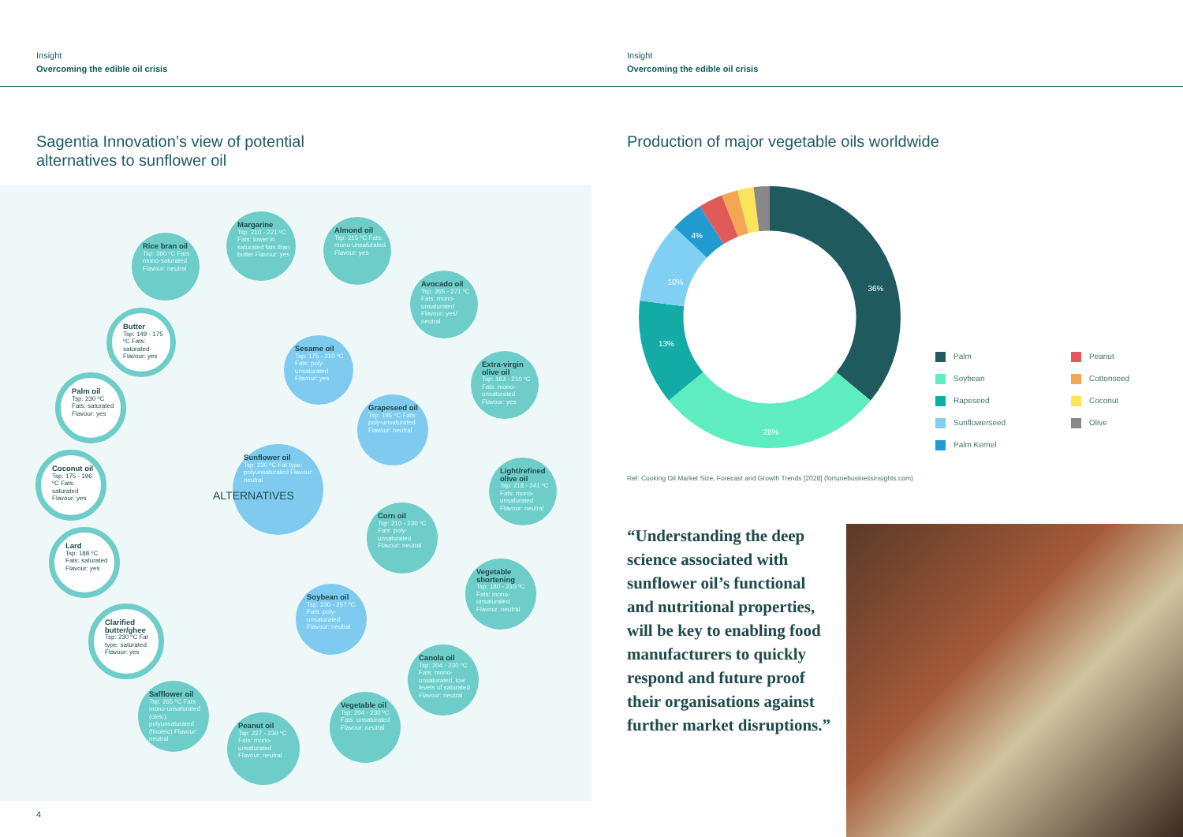Insight
Overcoming the edible oil crisis
Insight
Overcoming the edible oil crisis
Sagentia Innovation’s view of potential
alternatives to sunflower oil
Production of major vegetable oils worldwide
Rice bran oil
Tsp: 260 ºC Fats: mono-saturated Flavour: neutral
Margarine
Tsp: 210 - 221 ºC Fats: lower in saturated fats than butter Flavour: yes
Almond oil
Tsp: 215 ºC Fats: mono-unsaturated Flavour: yes
Avocado oil
Tsp: 265 - 271 ºC Fats: mono-unsaturated Flavour: yes/ neutral
Butter
Tsp: 149 - 175 ºC Fats: saturated Flavour: yes
Sesame oil
Tsp: 175 - 210 ºC Fats: poly-unsaturated Flavour: yes
Extra-virgin olive oil
Tsp: 163 - 210 ºC Fats: mono-unsaturated Flavour: yes
Palm oil
Tsp: 230 ºC Fats: saturated Flavour: yes
Grapeseed oil
Tsp: 195 ºC Fats: poly-unsaturated Flavour: neutral
Coconut oil
Tsp: 175 - 196 ºC Fats: saturated Flavour: yes
Sunflower oil
Tsp: 230 ºC Fat type: polyunsaturated Flavour: neutral
Light/refined olive oil
Tsp: 218 - 241 ºC Fats: mono-unsaturated Flavour: neutral
Corn oil
Tsp: 210 - 230 ºC Fats: poly-unsaturated Flavour: neutral
Lard
Tsp: 188 ºC Fats: saturated Flavour: yes
Vegetable shortening
Tsp: 180 - 210 ºC Fats: mono-unsaturated Flavour: neutral
Clarified butter/ghee
Tsp: 230 ºC Fat type: saturated Flavour: yes
Soybean oil
Tsp: 230 - 257 ºC Fats: poly-unsaturated Flavour: neutral
Canola oil
Tsp: 204 - 230 ºC Fats: mono-unsaturated, low levels of saturated Flavour: neutral
Safflower oil
Tsp: 265 ºC Fats: mono-unsaturated (oleic), polyunsaturated (linoleic) Flavour: neutral
Vegetable oil
Tsp: 204 - 230 ºC Fats: unsaturated Flavour: neutral
Peanut oil
Tsp: 227 - 230 ºC Fats: mono-unsaturated Flavour: neutral
ALTERNATIVES
36%
28%
13%
10%
4%
Palm
Soybean
Rapeseed
Sunflowerseed
Palm Kernel
Peanut
Cottonseed
Coconut
Olive
Ref: Cooking Oil Market Size, Forecast and Growth Trends [2028] (fortunebusinessinsights.com)
“Understanding the deep science associated with sunflower oil’s functional and nutritional properties, will be key to enabling food manufacturers to quickly respond and future proof their organisations against further market disruptions.”
4